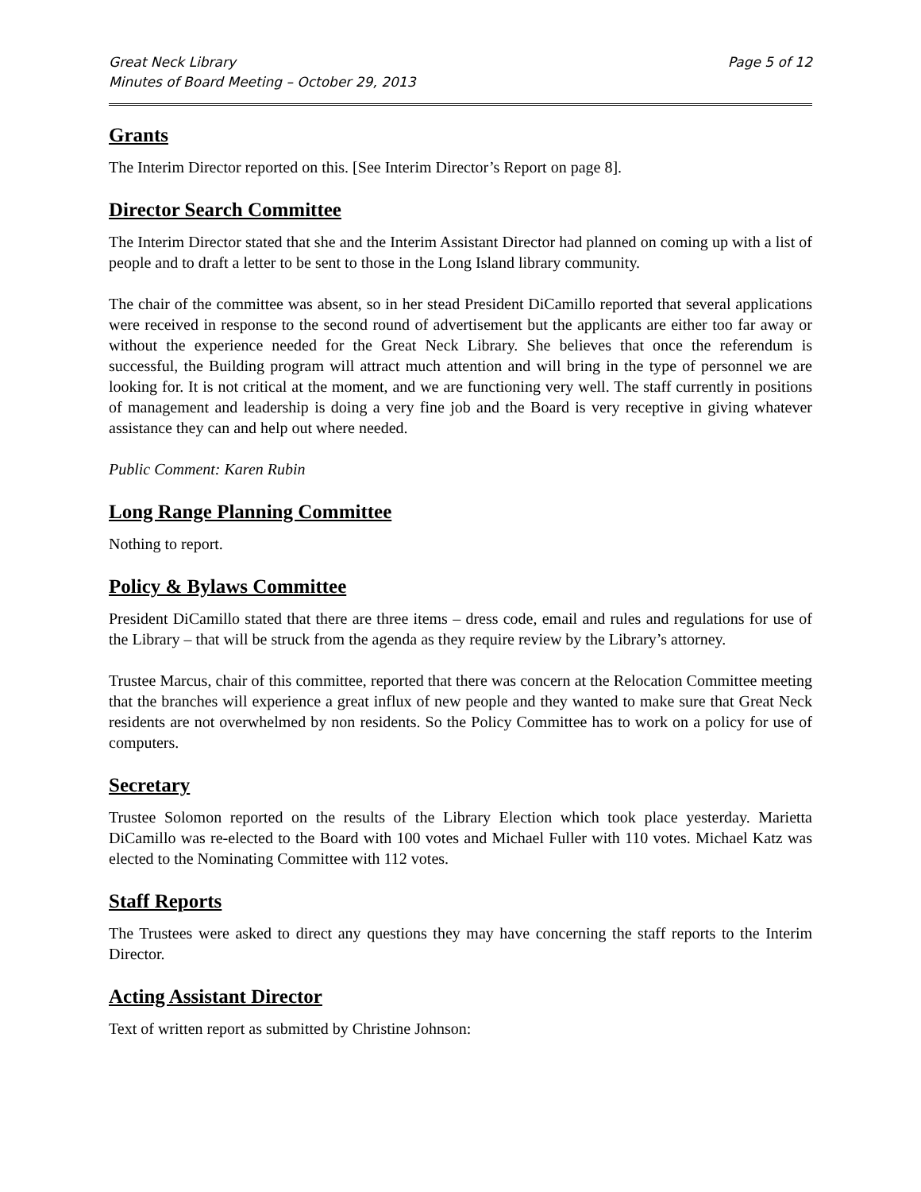Great Neck Library
Minutes of Board Meeting – October 29, 2013
Page 5 of 12
Grants
The Interim Director reported on this. [See Interim Director’s Report on page 8].
Director Search Committee
The Interim Director stated that she and the Interim Assistant Director had planned on coming up with a list of people and to draft a letter to be sent to those in the Long Island library community.
The chair of the committee was absent, so in her stead President DiCamillo reported that several applications were received in response to the second round of advertisement but the applicants are either too far away or without the experience needed for the Great Neck Library. She believes that once the referendum is successful, the Building program will attract much attention and will bring in the type of personnel we are looking for. It is not critical at the moment, and we are functioning very well. The staff currently in positions of management and leadership is doing a very fine job and the Board is very receptive in giving whatever assistance they can and help out where needed.
Public Comment: Karen Rubin
Long Range Planning Committee
Nothing to report.
Policy & Bylaws Committee
President DiCamillo stated that there are three items – dress code, email and rules and regulations for use of the Library – that will be struck from the agenda as they require review by the Library’s attorney.
Trustee Marcus, chair of this committee, reported that there was concern at the Relocation Committee meeting that the branches will experience a great influx of new people and they wanted to make sure that Great Neck residents are not overwhelmed by non residents. So the Policy Committee has to work on a policy for use of computers.
Secretary
Trustee Solomon reported on the results of the Library Election which took place yesterday. Marietta DiCamillo was re-elected to the Board with 100 votes and Michael Fuller with 110 votes. Michael Katz was elected to the Nominating Committee with 112 votes.
Staff Reports
The Trustees were asked to direct any questions they may have concerning the staff reports to the Interim Director.
Acting Assistant Director
Text of written report as submitted by Christine Johnson: